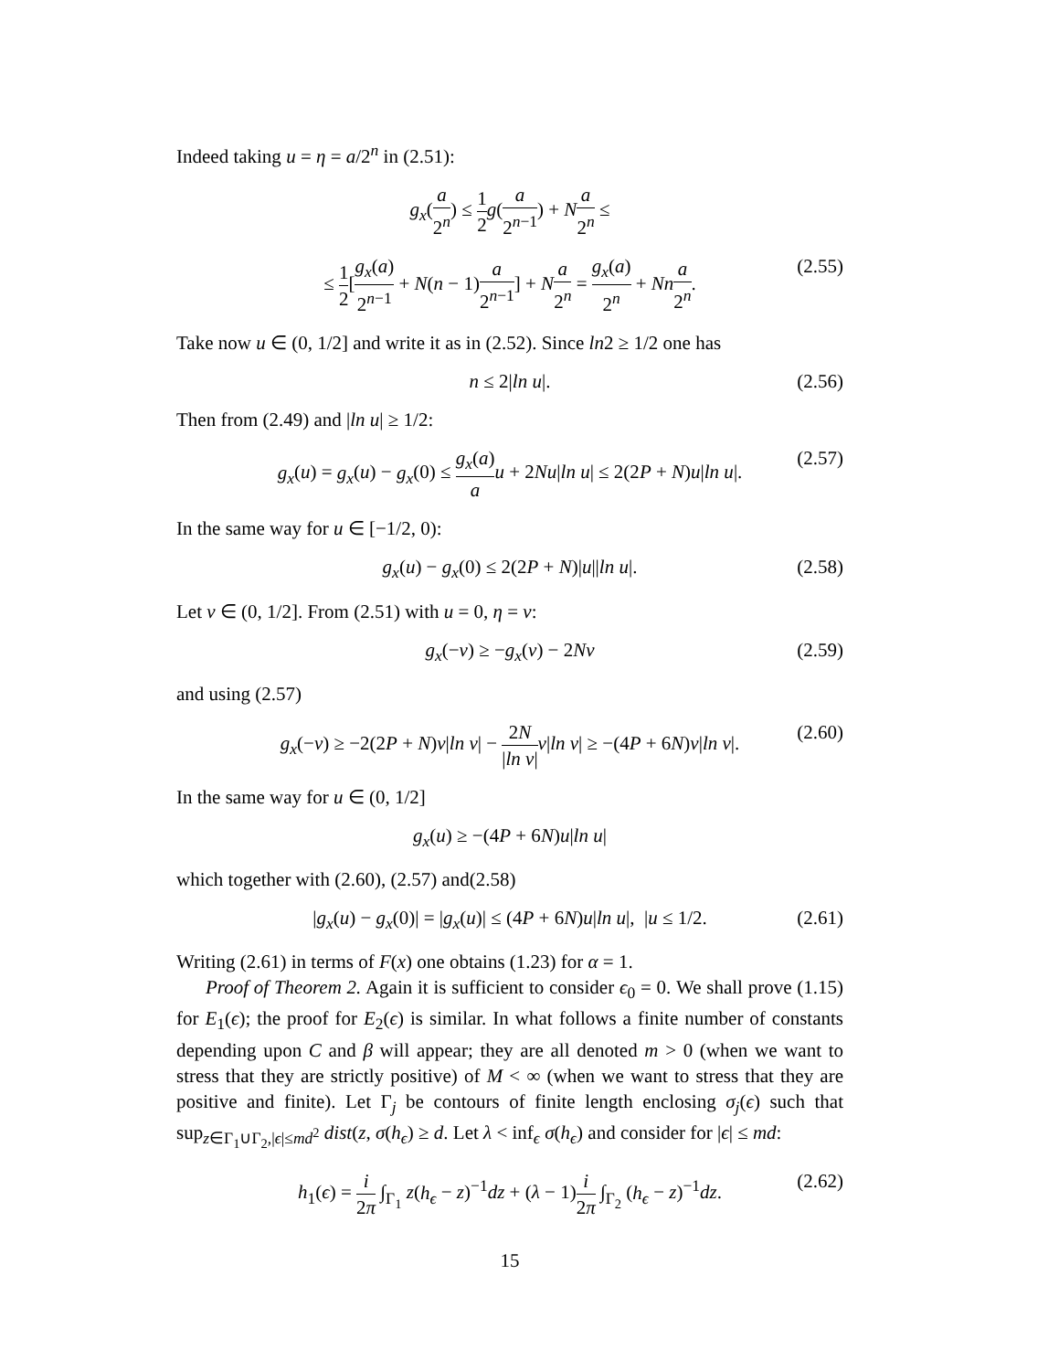Indeed taking u = η = a/2<sup>n</sup> in (2.51):
g<sub>x</sub>(a 2<sup>n</sup>) ≤ 1 2 g(a 2<sup>n−1</sup>) + Na 2<sup>n</sup> ≤
≤ 1 2[g<sub>x</sub>(a) 2<sup>n−1</sup> + N(n − 1)a 2<sup>n−1</sup>] + Na 2<sup>n</sup> = g<sub>x</sub>(a) 2<sup>n</sup> + Nn a 2<sup>n</sup>. (2.55)
Take now u ∈ (0, 1/2] and write it as in (2.52). Since ln2 ≥ 1/2 one has
n ≤ 2|ln u|. (2.56)
Then from (2.49) and |ln u| ≥ 1/2:
g<sub>x</sub>(u) = g<sub>x</sub>(u) − g<sub>x</sub>(0) ≤ g<sub>x</sub>(a) a u + 2Nu|ln u| ≤ 2(2P + N)u|ln u|. (2.57)
In the same way for u ∈ [−1/2, 0):
g<sub>x</sub>(u) − g<sub>x</sub>(0) ≤ 2(2P + N)|u||ln u|. (2.58)
Let v ∈ (0, 1/2]. From (2.51) with u = 0, η = v:
g<sub>x</sub>(−v) ≥ −g<sub>x</sub>(v) − 2Nv (2.59)
and using (2.57)
g<sub>x</sub>(−v) ≥ −2(2P + N)v|ln v| − 2N |ln v|v|ln v| ≥ −(4P + 6N)v|ln v|. (2.60)
In the same way for u ∈ (0, 1/2]
g<sub>x</sub>(u) ≥ −(4P + 6N)u|ln u|
which together with (2.60), (2.57) and(2.58)
|g<sub>x</sub>(u) − g<sub>x</sub>(0)| = |g<sub>x</sub>(u)| ≤ (4P + 6N)u|ln u|, |u ≤ 1/2. (2.61)
Writing (2.61) in terms of F(x) one obtains (1.23) for α = 1.
Proof of Theorem 2. Again it is sufficient to consider ϵ<sub>0</sub> = 0. We shall prove (1.15) for E<sub>1</sub>(ϵ); the proof for E<sub>2</sub>(ϵ) is similar. In what follows a finite number of constants depending upon C and β will appear; they are all denoted m > 0 (when we want to stress that they are strictly positive) of M < ∞ (when we want to stress that they are positive and finite). Let Γ<sub>j</sub> be contours of finite length enclosing σ<sub>j</sub>(ϵ) such that sup<sub>z∈Γ<sub>1</sub>∪Γ<sub>2</sub>,|ϵ|≤md<sup>2</sup></sub> dist(z, σ(h<sub>ϵ</sub>) ≥ d. Let λ < inf<sub>ϵ</sub> σ(h<sub>ϵ</sub>) and consider for |ϵ| ≤ md:
h<sub>1</sub>(ϵ) = i 2π ∫<sub>Γ<sub>1</sub></sub> z(h<sub>ϵ</sub> − z)<sup>−1</sup>dz + (λ − 1)i 2π ∫<sub>Γ<sub>2</sub></sub> (h<sub>ϵ</sub> − z)<sup>−1</sup>dz. (2.62)
15